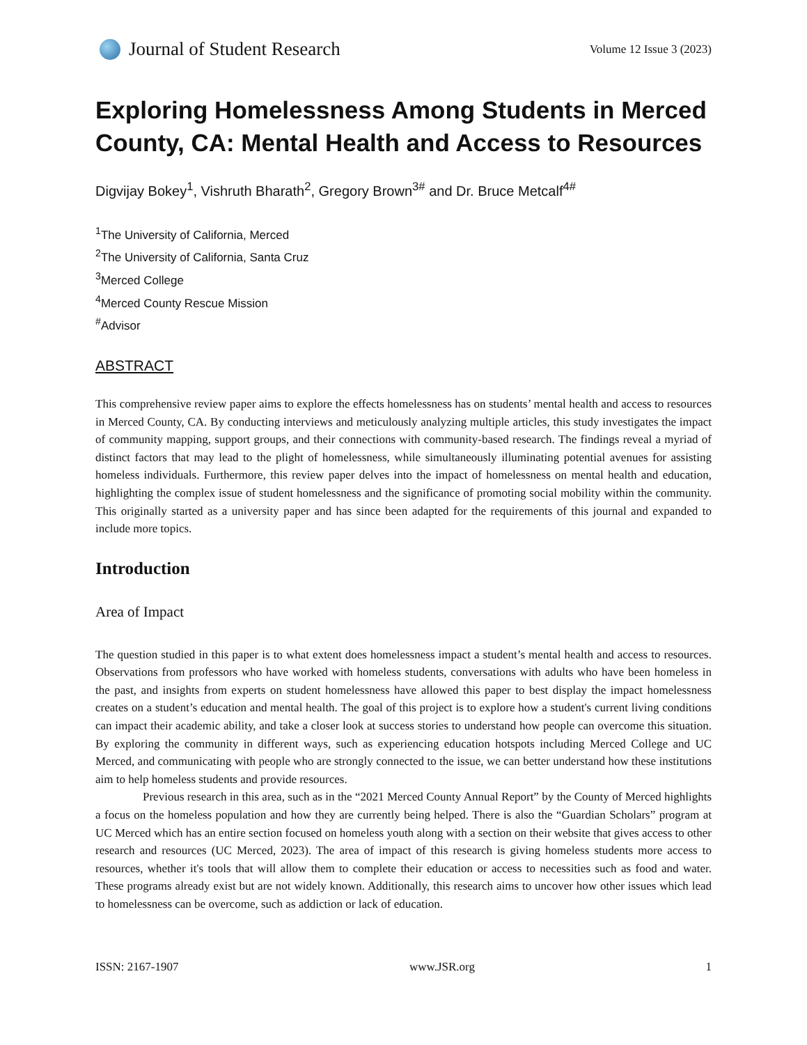Journal of Student Research
Volume 12 Issue 3 (2023)
Exploring Homelessness Among Students in Merced County, CA: Mental Health and Access to Resources
Digvijay Bokey<sup>1</sup>, Vishruth Bharath<sup>2</sup>, Gregory Brown<sup>3#</sup> and Dr. Bruce Metcalf<sup>4#</sup>
<sup>1</sup> The University of California, Merced
<sup>2</sup> The University of California, Santa Cruz
<sup>3</sup> Merced College
<sup>4</sup> Merced County Rescue Mission
<sup>#</sup> Advisor
ABSTRACT
This comprehensive review paper aims to explore the effects homelessness has on students’ mental health and access to resources in Merced County, CA. By conducting interviews and meticulously analyzing multiple articles, this study investigates the impact of community mapping, support groups, and their connections with community-based research. The findings reveal a myriad of distinct factors that may lead to the plight of homelessness, while simultaneously illuminating potential avenues for assisting homeless individuals. Furthermore, this review paper delves into the impact of homelessness on mental health and education, highlighting the complex issue of student homelessness and the significance of promoting social mobility within the community. This originally started as a university paper and has since been adapted for the requirements of this journal and expanded to include more topics.
Introduction
Area of Impact
The question studied in this paper is to what extent does homelessness impact a student’s mental health and access to resources. Observations from professors who have worked with homeless students, conversations with adults who have been homeless in the past, and insights from experts on student homelessness have allowed this paper to best display the impact homelessness creates on a student’s education and mental health. The goal of this project is to explore how a student's current living conditions can impact their academic ability, and take a closer look at success stories to understand how people can overcome this situation. By exploring the community in different ways, such as experiencing education hotspots including Merced College and UC Merced, and communicating with people who are strongly connected to the issue, we can better understand how these institutions aim to help homeless students and provide resources.
Previous research in this area, such as in the “2021 Merced County Annual Report” by the County of Merced highlights a focus on the homeless population and how they are currently being helped. There is also the “Guardian Scholars” program at UC Merced which has an entire section focused on homeless youth along with a section on their website that gives access to other research and resources (UC Merced, 2023). The area of impact of this research is giving homeless students more access to resources, whether it's tools that will allow them to complete their education or access to necessities such as food and water. These programs already exist but are not widely known. Additionally, this research aims to uncover how other issues which lead to homelessness can be overcome, such as addiction or lack of education.
ISSN: 2167-1907 www.JSR.org 1